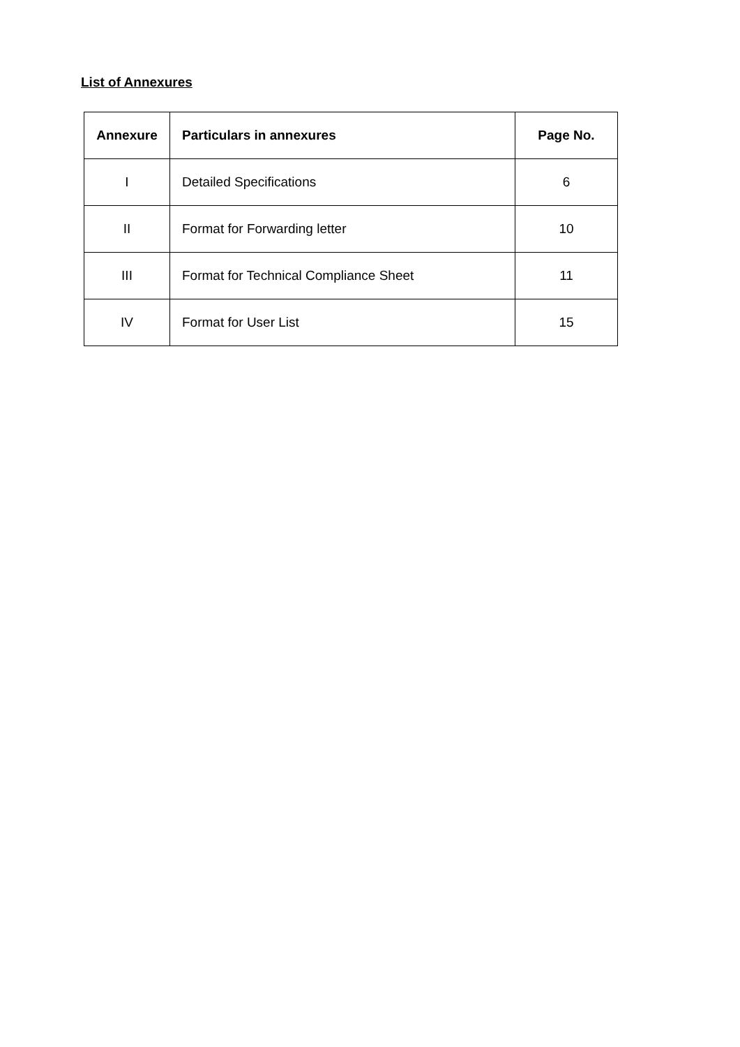List of Annexures
| Annexure | Particulars in annexures | Page No. |
| --- | --- | --- |
| I | Detailed Specifications | 6 |
| II | Format for Forwarding letter | 10 |
| III | Format for Technical Compliance Sheet | 11 |
| IV | Format for User List | 15 |